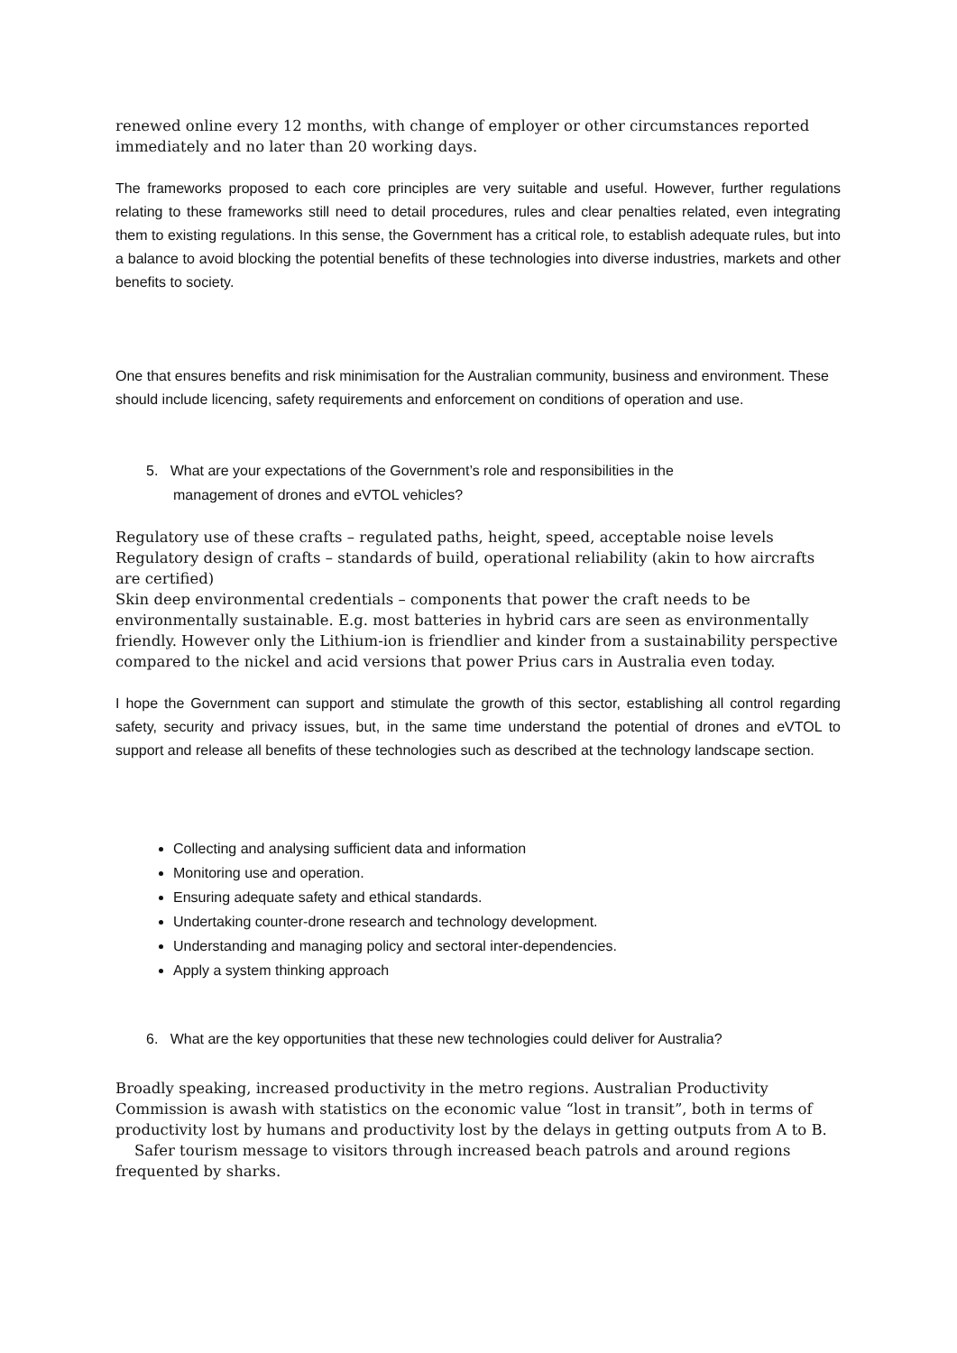renewed online every 12 months, with change of employer or other circumstances reported immediately and no later than 20 working days.
The frameworks proposed to each core principles are very suitable and useful. However, further regulations relating to these frameworks still need to detail procedures, rules and clear penalties related, even integrating them to existing regulations. In this sense, the Government has a critical role, to establish adequate rules, but into a balance to avoid blocking the potential benefits of these technologies into diverse industries, markets and other benefits to society.
One that ensures benefits and risk minimisation for the Australian community, business and environment. These should include licencing, safety requirements and enforcement on conditions of operation and use.
5. What are your expectations of the Government’s role and responsibilities in the
management of drones and eVTOL vehicles?
Regulatory use of these crafts – regulated paths, height, speed, acceptable noise levels
Regulatory design of crafts – standards of build, operational reliability (akin to how aircrafts are certified)
Skin deep environmental credentials – components that power the craft needs to be environmentally sustainable. E.g. most batteries in hybrid cars are seen as environmentally friendly. However only the Lithium-ion is friendlier and kinder from a sustainability perspective compared to the nickel and acid versions that power Prius cars in Australia even today.
I hope the Government can support and stimulate the growth of this sector, establishing all control regarding safety, security and privacy issues, but, in the same time understand the potential of drones and eVTOL to support and release all benefits of these technologies such as described at the technology landscape section.
Collecting and analysing sufficient data and information
Monitoring use and operation.
Ensuring adequate safety and ethical standards.
Undertaking counter-drone research and technology development.
Understanding and managing policy and sectoral inter-dependencies.
Apply a system thinking approach
6. What are the key opportunities that these new technologies could deliver for Australia?
Broadly speaking, increased productivity in the metro regions. Australian Productivity Commission is awash with statistics on the economic value “lost in transit”, both in terms of productivity lost by humans and productivity lost by the delays in getting outputs from A to B.
Safer tourism message to visitors through increased beach patrols and around regions frequented by sharks.